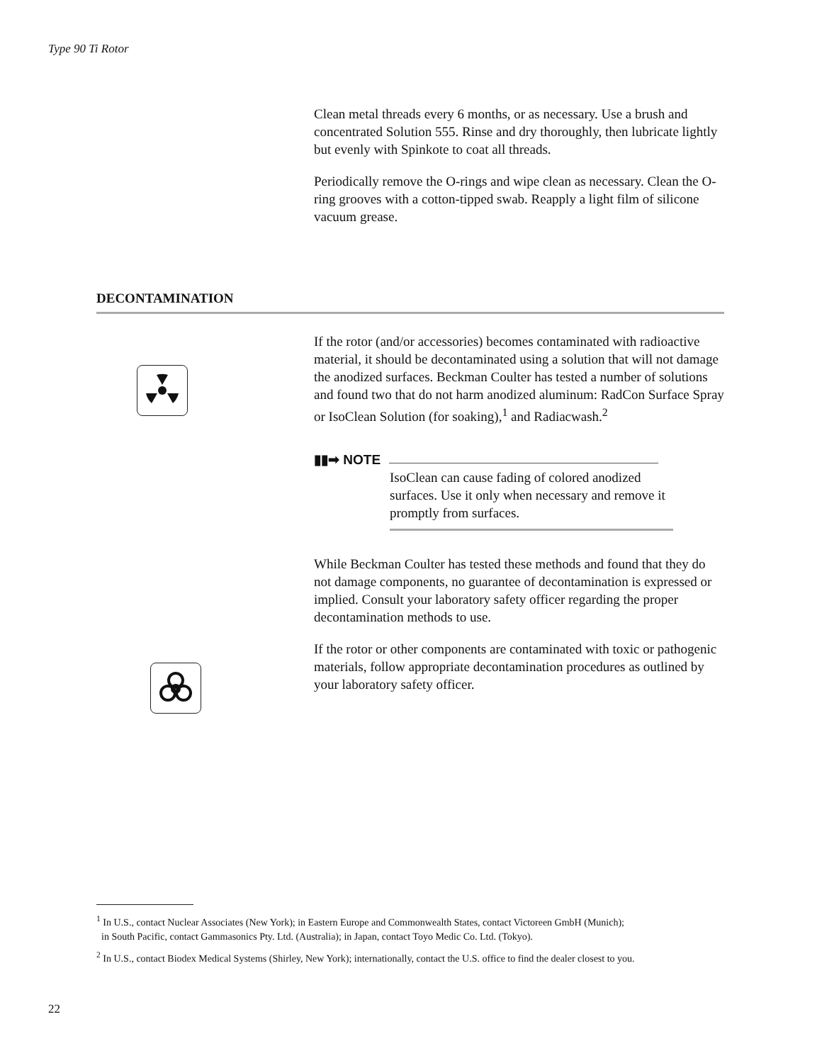Type 90 Ti Rotor
Clean metal threads every 6 months, or as necessary. Use a brush and concentrated Solution 555. Rinse and dry thoroughly, then lubricate lightly but evenly with Spinkote to coat all threads.
Periodically remove the O-rings and wipe clean as necessary. Clean the O-ring grooves with a cotton-tipped swab. Reapply a light film of silicone vacuum grease.
DECONTAMINATION
If the rotor (and/or accessories) becomes contaminated with radioactive material, it should be decontaminated using a solution that will not damage the anodized surfaces. Beckman Coulter has tested a number of solutions and found two that do not harm anodized aluminum: RadCon Surface Spray or IsoClean Solution (for soaking),<sup>1</sup> and Radiacwash.<sup>2</sup>
▮▮➡ NOTE
IsoClean can cause fading of colored anodized surfaces. Use it only when necessary and remove it promptly from surfaces.
While Beckman Coulter has tested these methods and found that they do not damage components, no guarantee of decontamination is expressed or implied. Consult your laboratory safety officer regarding the proper decontamination methods to use.
If the rotor or other components are contaminated with toxic or pathogenic materials, follow appropriate decontamination procedures as outlined by your laboratory safety officer.
<sup>1</sup> In U.S., contact Nuclear Associates (New York); in Eastern Europe and Commonwealth States, contact Victoreen GmbH (Munich);
in South Pacific, contact Gammasonics Pty. Ltd. (Australia); in Japan, contact Toyo Medic Co. Ltd. (Tokyo).
<sup>2</sup> In U.S., contact Biodex Medical Systems (Shirley, New York); internationally, contact the U.S. office to find the dealer closest to you.
22